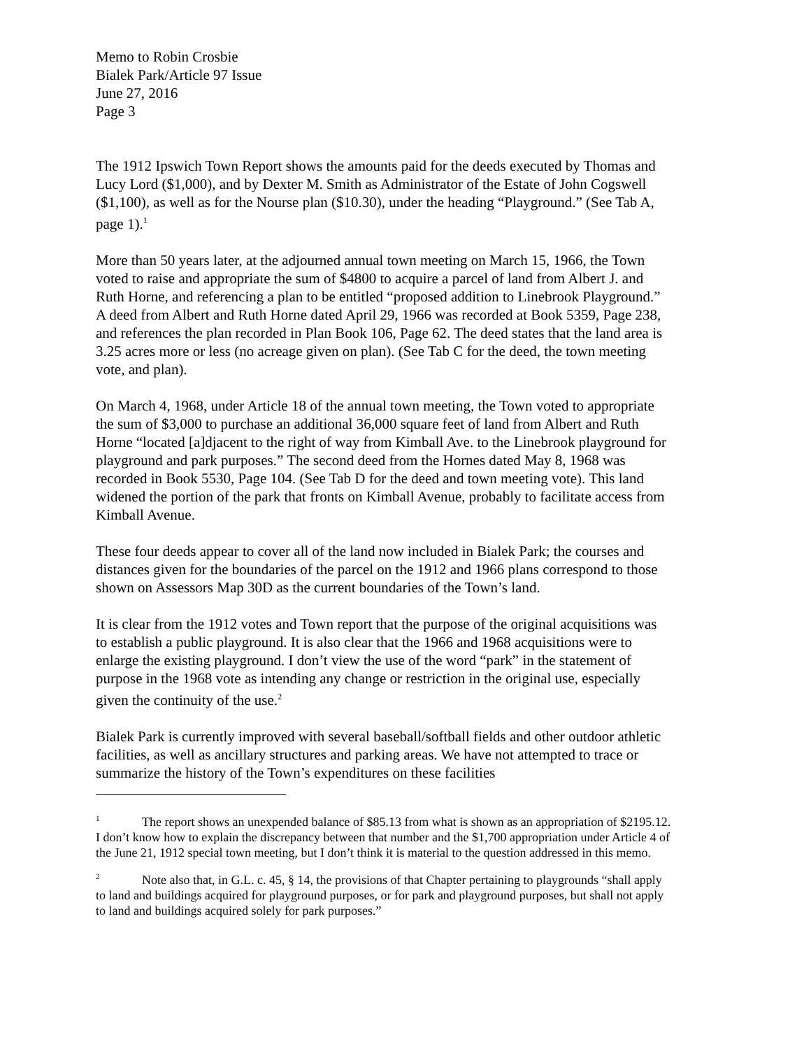Memo to Robin Crosbie
Bialek Park/Article 97 Issue
June 27, 2016
Page 3
The 1912 Ipswich Town Report shows the amounts paid for the deeds executed by Thomas and Lucy Lord ($1,000), and by Dexter M. Smith as Administrator of the Estate of John Cogswell ($1,100), as well as for the Nourse plan ($10.30), under the heading “Playground.” (See Tab A, page 1).<sup>1</sup>
More than 50 years later, at the adjourned annual town meeting on March 15, 1966, the Town voted to raise and appropriate the sum of $4800 to acquire a parcel of land from Albert J. and Ruth Horne, and referencing a plan to be entitled “proposed addition to Linebrook Playground.” A deed from Albert and Ruth Horne dated April 29, 1966 was recorded at Book 5359, Page 238, and references the plan recorded in Plan Book 106, Page 62. The deed states that the land area is 3.25 acres more or less (no acreage given on plan). (See Tab C for the deed, the town meeting vote, and plan).
On March 4, 1968, under Article 18 of the annual town meeting, the Town voted to appropriate the sum of $3,000 to purchase an additional 36,000 square feet of land from Albert and Ruth Horne “located [a]djacent to the right of way from Kimball Ave. to the Linebrook playground for playground and park purposes.” The second deed from the Hornes dated May 8, 1968 was recorded in Book 5530, Page 104. (See Tab D for the deed and town meeting vote). This land widened the portion of the park that fronts on Kimball Avenue, probably to facilitate access from Kimball Avenue.
These four deeds appear to cover all of the land now included in Bialek Park; the courses and distances given for the boundaries of the parcel on the 1912 and 1966 plans correspond to those shown on Assessors Map 30D as the current boundaries of the Town’s land.
It is clear from the 1912 votes and Town report that the purpose of the original acquisitions was to establish a public playground. It is also clear that the 1966 and 1968 acquisitions were to enlarge the existing playground. I don’t view the use of the word “park” in the statement of purpose in the 1968 vote as intending any change or restriction in the original use, especially given the continuity of the use.<sup>2</sup>
Bialek Park is currently improved with several baseball/softball fields and other outdoor athletic facilities, as well as ancillary structures and parking areas. We have not attempted to trace or summarize the history of the Town’s expenditures on these facilities
<sup>1</sup> The report shows an unexpended balance of $85.13 from what is shown as an appropriation of $2195.12. I don’t know how to explain the discrepancy between that number and the $1,700 appropriation under Article 4 of the June 21, 1912 special town meeting, but I don’t think it is material to the question addressed in this memo.
<sup>2</sup> Note also that, in G.L. c. 45, § 14, the provisions of that Chapter pertaining to playgrounds “shall apply to land and buildings acquired for playground purposes, or for park and playground purposes, but shall not apply to land and buildings acquired solely for park purposes.”